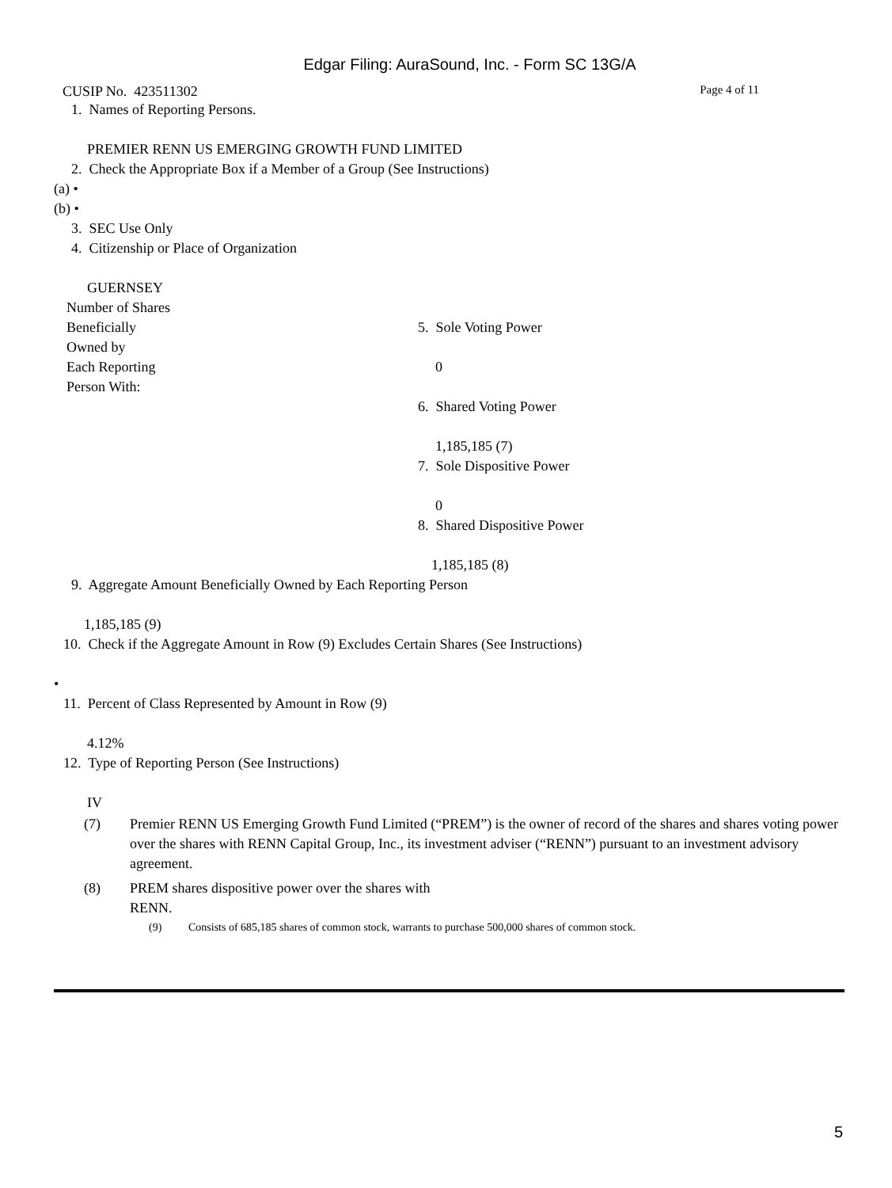Edgar Filing: AuraSound, Inc. - Form SC 13G/A
CUSIP No. 423511302 Page 4 of 11
1. Names of Reporting Persons.
PREMIER RENN US EMERGING GROWTH FUND LIMITED
2. Check the Appropriate Box if a Member of a Group (See Instructions)
(a) •
(b) •
3. SEC Use Only
4. Citizenship or Place of Organization
GUERNSEY
| Number of Shares Beneficially Owned by Each Reporting Person With: | 5. Sole Voting Power 0 6. Shared Voting Power 1,185,185 (7) 7. Sole Dispositive Power 0 8. Shared Dispositive Power 1,185,185 (8) |
9. Aggregate Amount Beneficially Owned by Each Reporting Person
1,185,185 (9)
10. Check if the Aggregate Amount in Row (9) Excludes Certain Shares (See Instructions)
•
11. Percent of Class Represented by Amount in Row (9)
4.12%
12. Type of Reporting Person (See Instructions)
IV
| (7) | Premier RENN US Emerging Growth Fund Limited (“PREM”) is the owner of record of the shares and shares voting power over the shares with RENN Capital Group, Inc., its investment adviser (“RENN”) pursuant to an investment advisory agreement. |
| (8) | PREM shares dispositive power over the shares with RENN. |
(9) Consists of 685,185 shares of common stock, warrants to purchase 500,000 shares of common stock.
5